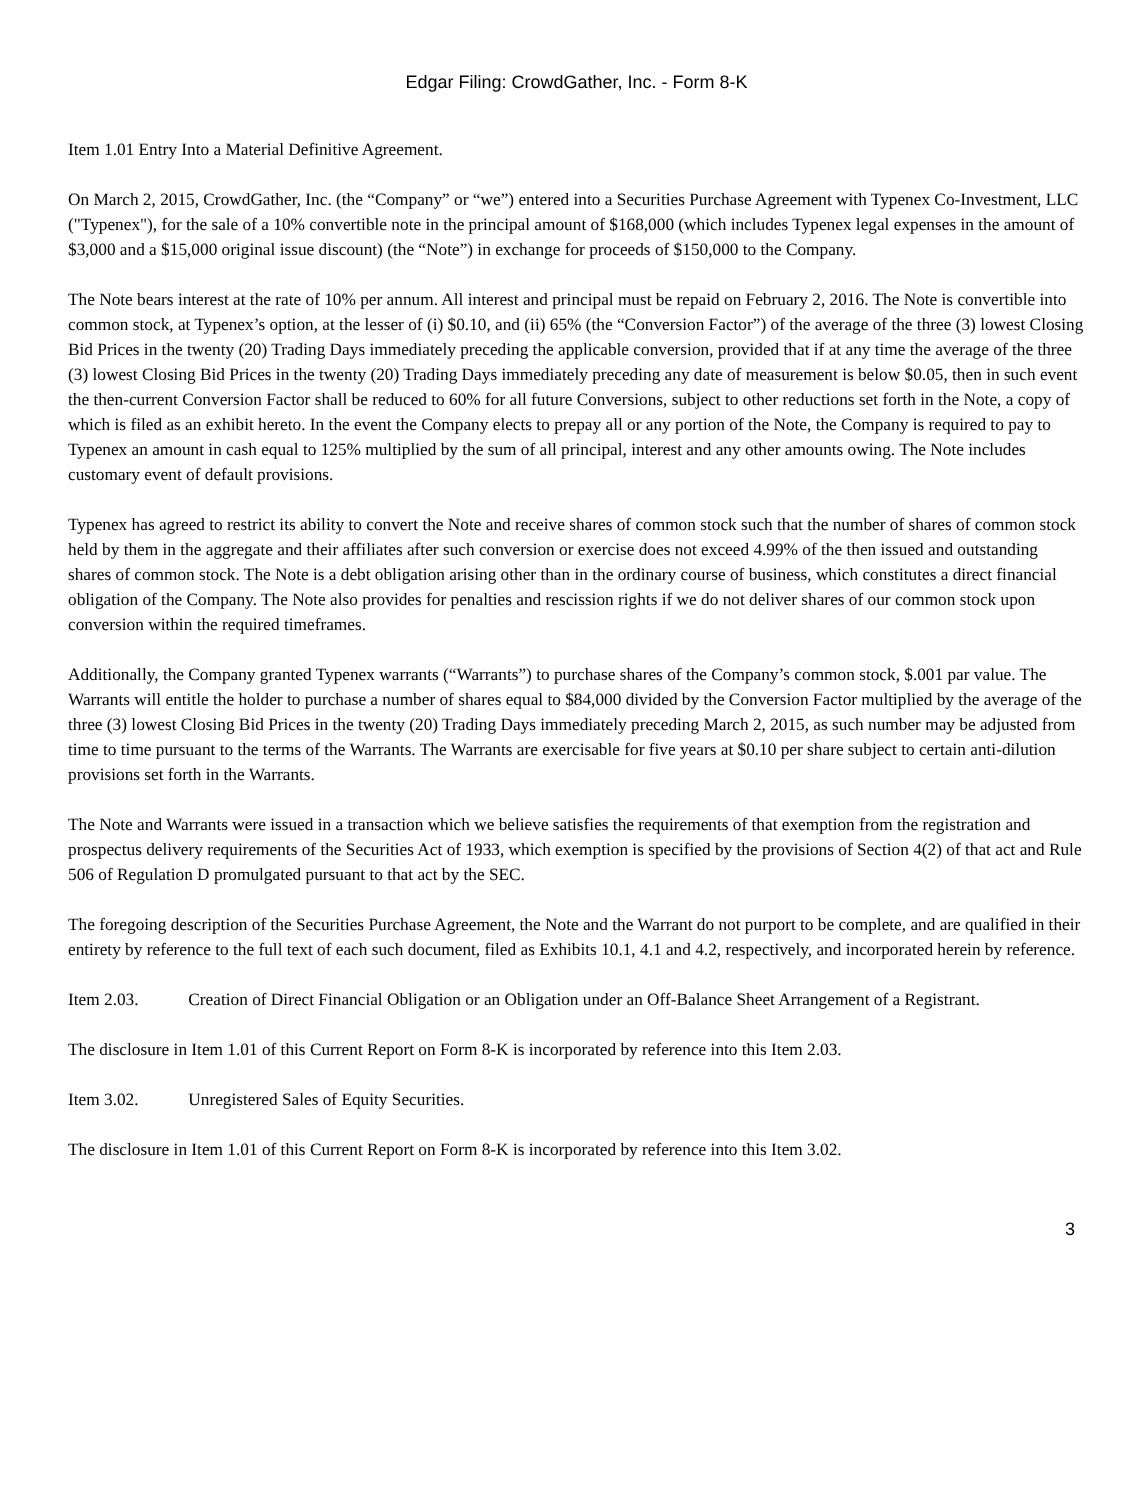Edgar Filing: CrowdGather, Inc. - Form 8-K
Item 1.01 Entry Into a Material Definitive Agreement.
On March 2, 2015, CrowdGather, Inc. (the “Company” or “we”) entered into a Securities Purchase Agreement with Typenex Co-Investment, LLC ("Typenex"), for the sale of a 10% convertible note in the principal amount of $168,000 (which includes Typenex legal expenses in the amount of $3,000 and a $15,000 original issue discount) (the “Note”) in exchange for proceeds of $150,000 to the Company.
The Note bears interest at the rate of 10% per annum. All interest and principal must be repaid on February 2, 2016. The Note is convertible into common stock, at Typenex’s option, at the lesser of (i) $0.10, and (ii) 65% (the “Conversion Factor”) of the average of the three (3) lowest Closing Bid Prices in the twenty (20) Trading Days immediately preceding the applicable conversion, provided that if at any time the average of the three (3) lowest Closing Bid Prices in the twenty (20) Trading Days immediately preceding any date of measurement is below $0.05, then in such event the then-current Conversion Factor shall be reduced to 60% for all future Conversions, subject to other reductions set forth in the Note, a copy of which is filed as an exhibit hereto. In the event the Company elects to prepay all or any portion of the Note, the Company is required to pay to Typenex an amount in cash equal to 125% multiplied by the sum of all principal, interest and any other amounts owing. The Note includes customary event of default provisions.
Typenex has agreed to restrict its ability to convert the Note and receive shares of common stock such that the number of shares of common stock held by them in the aggregate and their affiliates after such conversion or exercise does not exceed 4.99% of the then issued and outstanding shares of common stock. The Note is a debt obligation arising other than in the ordinary course of business, which constitutes a direct financial obligation of the Company. The Note also provides for penalties and rescission rights if we do not deliver shares of our common stock upon conversion within the required timeframes.
Additionally, the Company granted Typenex warrants (“Warrants”) to purchase shares of the Company’s common stock, $.001 par value. The Warrants will entitle the holder to purchase a number of shares equal to $84,000 divided by the Conversion Factor multiplied by the average of the three (3) lowest Closing Bid Prices in the twenty (20) Trading Days immediately preceding March 2, 2015, as such number may be adjusted from time to time pursuant to the terms of the Warrants. The Warrants are exercisable for five years at $0.10 per share subject to certain anti-dilution provisions set forth in the Warrants.
The Note and Warrants were issued in a transaction which we believe satisfies the requirements of that exemption from the registration and prospectus delivery requirements of the Securities Act of 1933, which exemption is specified by the provisions of Section 4(2) of that act and Rule 506 of Regulation D promulgated pursuant to that act by the SEC.
The foregoing description of the Securities Purchase Agreement, the Note and the Warrant do not purport to be complete, and are qualified in their entirety by reference to the full text of each such document, filed as Exhibits 10.1, 4.1 and 4.2, respectively, and incorporated herein by reference.
Item 2.03. Creation of Direct Financial Obligation or an Obligation under an Off-Balance Sheet Arrangement of a Registrant.
The disclosure in Item 1.01 of this Current Report on Form 8-K is incorporated by reference into this Item 2.03.
Item 3.02. Unregistered Sales of Equity Securities.
The disclosure in Item 1.01 of this Current Report on Form 8-K is incorporated by reference into this Item 3.02.
3